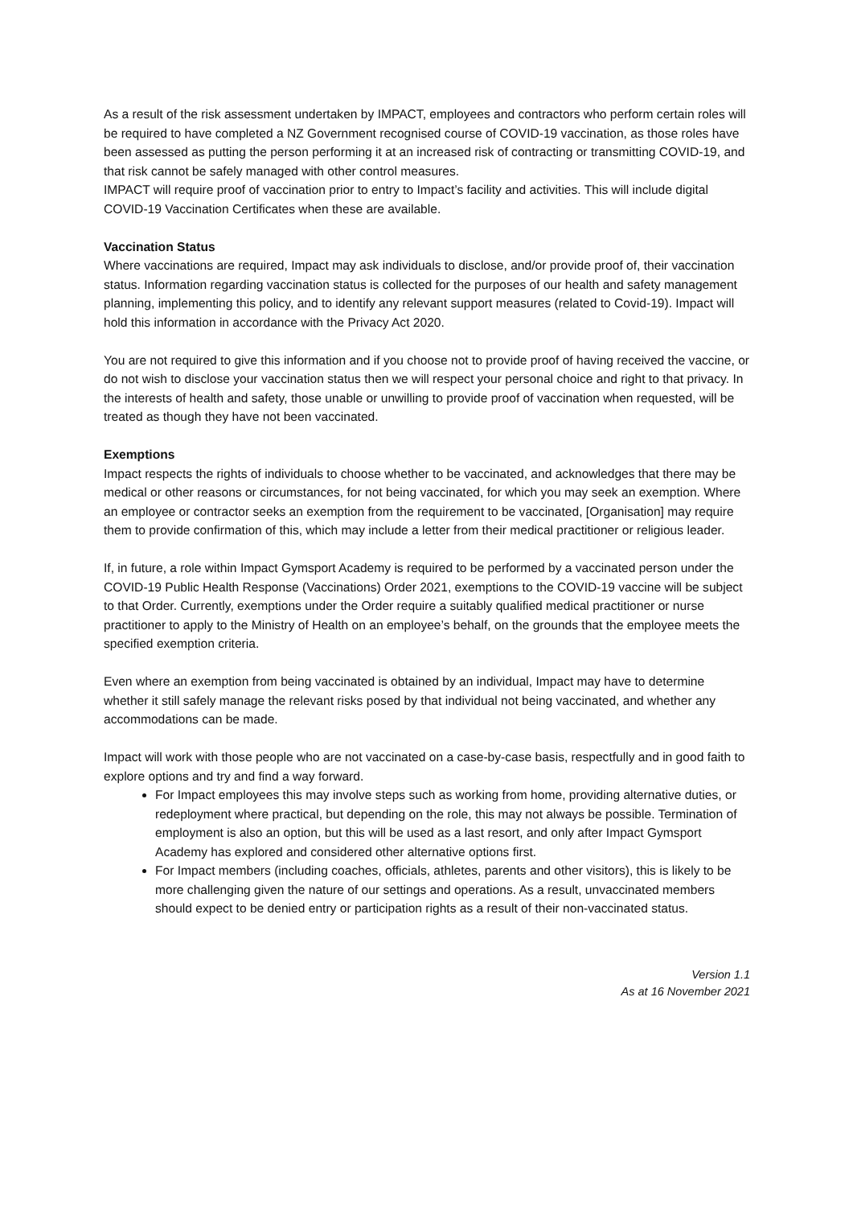As a result of the risk assessment undertaken by IMPACT, employees and contractors who perform certain roles will be required to have completed a NZ Government recognised course of COVID-19 vaccination, as those roles have been assessed as putting the person performing it at an increased risk of contracting or transmitting COVID-19, and that risk cannot be safely managed with other control measures.
IMPACT will require proof of vaccination prior to entry to Impact’s facility and activities. This will include digital COVID-19 Vaccination Certificates when these are available.
Vaccination Status
Where vaccinations are required, Impact may ask individuals to disclose, and/or provide proof of, their vaccination status. Information regarding vaccination status is collected for the purposes of our health and safety management planning, implementing this policy, and to identify any relevant support measures (related to Covid-19). Impact will hold this information in accordance with the Privacy Act 2020.
You are not required to give this information and if you choose not to provide proof of having received the vaccine, or do not wish to disclose your vaccination status then we will respect your personal choice and right to that privacy. In the interests of health and safety, those unable or unwilling to provide proof of vaccination when requested, will be treated as though they have not been vaccinated.
Exemptions
Impact respects the rights of individuals to choose whether to be vaccinated, and acknowledges that there may be medical or other reasons or circumstances, for not being vaccinated, for which you may seek an exemption. Where an employee or contractor seeks an exemption from the requirement to be vaccinated, [Organisation] may require them to provide confirmation of this, which may include a letter from their medical practitioner or religious leader.
If, in future, a role within Impact Gymsport Academy is required to be performed by a vaccinated person under the COVID-19 Public Health Response (Vaccinations) Order 2021, exemptions to the COVID-19 vaccine will be subject to that Order. Currently, exemptions under the Order require a suitably qualified medical practitioner or nurse practitioner to apply to the Ministry of Health on an employee’s behalf, on the grounds that the employee meets the specified exemption criteria.
Even where an exemption from being vaccinated is obtained by an individual, Impact may have to determine whether it still safely manage the relevant risks posed by that individual not being vaccinated, and whether any accommodations can be made.
Impact will work with those people who are not vaccinated on a case-by-case basis, respectfully and in good faith to explore options and try and find a way forward.
For Impact employees this may involve steps such as working from home, providing alternative duties, or redeployment where practical, but depending on the role, this may not always be possible. Termination of employment is also an option, but this will be used as a last resort, and only after Impact Gymsport Academy has explored and considered other alternative options first.
For Impact members (including coaches, officials, athletes, parents and other visitors), this is likely to be more challenging given the nature of our settings and operations. As a result, unvaccinated members should expect to be denied entry or participation rights as a result of their non-vaccinated status.
Version 1.1
As at 16 November 2021